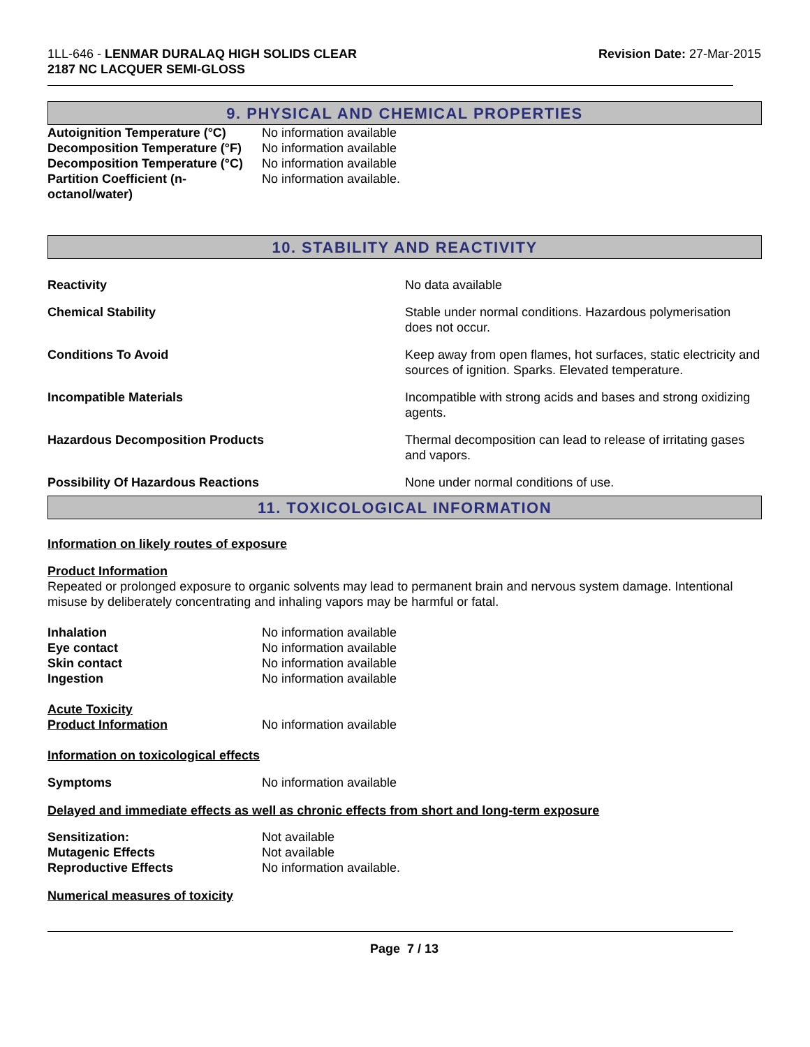1LL-646 - LENMAR DURALAQ HIGH SOLIDS CLEAR
2187 NC LACQUER SEMI-GLOSS
Revision Date: 27-Mar-2015
9. PHYSICAL AND CHEMICAL PROPERTIES
Autoignition Temperature (°C) No information available Decomposition Temperature (°F) No information available Decomposition Temperature (°C) No information available Partition Coefficient (n-
octanol/water) No information available.
10. STABILITY AND REACTIVITY
Reactivity No data available
Chemical Stability Stable under normal conditions. Hazardous polymerisation does not occur.
Conditions To Avoid Keep away from open flames, hot surfaces, static electricity and sources of ignition. Sparks. Elevated temperature.
Incompatible Materials Incompatible with strong acids and bases and strong oxidizing agents.
Hazardous Decomposition Products Thermal decomposition can lead to release of irritating gases and vapors.
Possibility Of Hazardous Reactions None under normal conditions of use.
11. TOXICOLOGICAL INFORMATION
Information on likely routes of exposure
Product Information
Repeated or prolonged exposure to organic solvents may lead to permanent brain and nervous system damage. Intentional misuse by deliberately concentrating and inhaling vapors may be harmful or fatal.
Inhalation No information available Eye contact No information available Skin contact No information available Ingestion No information available
Acute Toxicity Product Information No information available
Information on toxicological effects
Symptoms No information available
Delayed and immediate effects as well as chronic effects from short and long-term exposure
Sensitization: Not available Mutagenic Effects Not available Reproductive Effects No information available.
Numerical measures of toxicity
Page 7 / 13